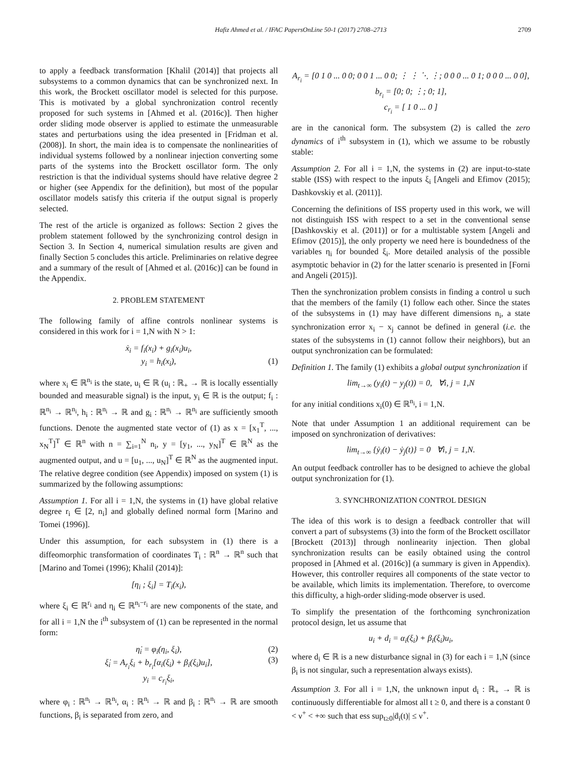Hafiz Ahmed et al. / IFAC PapersOnLine 50-1 (2017) 2708–2713 2709
to apply a feedback transformation [Khalil (2014)] that projects all subsystems to a common dynamics that can be synchronized next. In this work, the Brockett oscillator model is selected for this purpose. This is motivated by a global synchronization control recently proposed for such systems in [Ahmed et al. (2016c)]. Then higher order sliding mode observer is applied to estimate the unmeasurable states and perturbations using the idea presented in [Fridman et al. (2008)]. In short, the main idea is to compensate the nonlinearities of individual systems followed by a nonlinear injection converting some parts of the systems into the Brockett oscillator form. The only restriction is that the individual systems should have relative degree 2 or higher (see Appendix for the definition), but most of the popular oscillator models satisfy this criteria if the output signal is properly selected.
The rest of the article is organized as follows: Section 2 gives the problem statement followed by the synchronizing control design in Section 3. In Section 4, numerical simulation results are given and finally Section 5 concludes this article. Preliminaries on relative degree and a summary of the result of [Ahmed et al. (2016c)] can be found in the Appendix.
2. PROBLEM STATEMENT
The following family of affine controls nonlinear systems is considered in this work for i = 1,N with N > 1:
ẋ<sub>i</sub> = f<sub>i</sub>(x<sub>i</sub>) + g<sub>i</sub>(x<sub>i</sub>)u<sub>i</sub>,
y<sub>i</sub> = h<sub>i</sub>(x<sub>i</sub>), (1)
where x<sub>i</sub> ∈ ℝ<sup>n<sub>i</sub></sup> is the state, u<sub>i</sub> ∈ ℝ (u<sub>i</sub> : ℝ<sub>+</sub> → ℝ is locally essentially bounded and measurable signal) is the input, y<sub>i</sub> ∈ ℝ is the output; f<sub>i</sub> : ℝ<sup>n<sub>i</sub></sup> → ℝ<sup>n<sub>i</sub></sup>, h<sub>i</sub> : ℝ<sup>n<sub>i</sub></sup> → ℝ and g<sub>i</sub> : ℝ<sup>n<sub>i</sub></sup> → ℝ<sup>n<sub>i</sub></sup> are sufficiently smooth functions. Denote the augmented state vector of (1) as x = [x<sub>1</sub><sup>T</sup>, ..., x<sub>N</sub><sup>T</sup>]<sup>T</sup> ∈ ℝ<sup>n</sup> with n = ∑<sub>i=1</sub><sup>N</sup> n<sub>i</sub>, y = [y<sub>1</sub>, ..., y<sub>N</sub>]<sup>T</sup> ∈ ℝ<sup>N</sup> as the augmented output, and u = [u<sub>1</sub>, ..., u<sub>N</sub>]<sup>T</sup> ∈ ℝ<sup>N</sup> as the augmented input. The relative degree condition (see Appendix) imposed on system (1) is summarized by the following assumptions:
Assumption 1. For all i = 1,N, the systems in (1) have global relative degree r<sub>i</sub> ∈ [2, n<sub>i</sub>] and globally defined normal form [Marino and Tomei (1996)].
Under this assumption, for each subsystem in (1) there is a diffeomorphic transformation of coordinates T<sub>i</sub> : ℝ<sup>n</sup> → ℝ<sup>n</sup> such that [Marino and Tomei (1996); Khalil (2014)]:
[η<sub>i</sub> ; ξ<sub>i</sub>] = T<sub>i</sub>(x<sub>i</sub>),
where ξ<sub>i</sub> ∈ ℝ<sup>r<sub>i</sub></sup> and η<sub>i</sub> ∈ ℝ<sup>n<sub>i</sub>−r<sub>i</sub></sup> are new components of the state, and for all i = 1,N the i<sup>th</sup> subsystem of (1) can be represented in the normal form:
η̇<sub>i</sub> = φ<sub>i</sub>(η<sub>i</sub>, ξ<sub>i</sub>), (2)
ξ̇<sub>i</sub> = A<sub>r<sub>i</sub></sub>ξ<sub>i</sub> + b<sub>r<sub>i</sub></sub>[α<sub>i</sub>(ξ<sub>i</sub>) + β<sub>i</sub>(ξ<sub>i</sub>)u<sub>i</sub>],
(3)
y<sub>i</sub> = c<sub>r<sub>i</sub></sub>ξ<sub>i</sub>,
where φ<sub>i</sub> : ℝ<sup>n<sub>i</sub></sup> → ℝ<sup>n<sub>i</sub></sup>, α<sub>i</sub> : ℝ<sup>n<sub>i</sub></sup> → ℝ and β<sub>i</sub> : ℝ<sup>n<sub>i</sub></sup> → ℝ are smooth functions, β<sub>i</sub> is separated from zero, and
A<sub>r<sub>i</sub></sub> = [0 1 0 ... 0 0; 0 0 1 ... 0 0; ⋮ ⋮ ⋱ ⋮; 0 0 0 ... 0 1; 0 0 0 ... 0 0], b<sub>r<sub>i</sub></sub> = [0; 0; ⋮; 0; 1],
c<sub>r<sub>i</sub></sub> = [ 1 0 ... 0 ]
are in the canonical form. The subsystem (2) is called the zero dynamics of i<sup>th</sup> subsystem in (1), which we assume to be robustly stable:
Assumption 2. For all i = 1,N, the systems in (2) are input-to-state stable (ISS) with respect to the inputs ξ<sub>i</sub> [Angeli and Efimov (2015); Dashkovskiy et al. (2011)].
Concerning the definitions of ISS property used in this work, we will not distinguish ISS with respect to a set in the conventional sense [Dashkovskiy et al. (2011)] or for a multistable system [Angeli and Efimov (2015)], the only property we need here is boundedness of the variables η<sub>i</sub> for bounded ξ<sub>i</sub>. More detailed analysis of the possible asymptotic behavior in (2) for the latter scenario is presented in [Forni and Angeli (2015)].
Then the synchronization problem consists in finding a control u such that the members of the family (1) follow each other. Since the states of the subsystems in (1) may have different dimensions n<sub>i</sub>, a state synchronization error x<sub>i</sub> − x<sub>j</sub> cannot be defined in general (i.e. the states of the subsystems in (1) cannot follow their neighbors), but an output synchronization can be formulated:
Definition 1. The family (1) exhibits a global output synchronization if
lim<sub>t→∞</sub> (y<sub>i</sub>(t) − y<sub>j</sub>(t)) = 0, ∀i, j = 1,N
for any initial conditions x<sub>i</sub>(0) ∈ ℝ<sup>n<sub>i</sub></sup>, i = 1,N.
Note that under Assumption 1 an additional requirement can be imposed on synchronization of derivatives:
lim<sub>t→∞</sub> {ẏ<sub>i</sub>(t) − ẏ<sub>j</sub>(t)} = 0 ∀i, j = 1,N.
An output feedback controller has to be designed to achieve the global output synchronization for (1).
3. SYNCHRONIZATION CONTROL DESIGN
The idea of this work is to design a feedback controller that will convert a part of subsystems (3) into the form of the Brockett oscillator [Brockett (2013)] through nonlinearity injection. Then global synchronization results can be easily obtained using the control proposed in [Ahmed et al. (2016c)] (a summary is given in Appendix). However, this controller requires all components of the state vector to be available, which limits its implementation. Therefore, to overcome this difficulty, a high-order sliding-mode observer is used.
To simplify the presentation of the forthcoming synchronization protocol design, let us assume that
u<sub>i</sub> + d<sub>i</sub> = α<sub>i</sub>(ξ<sub>i</sub>) + β<sub>i</sub>(ξ<sub>i</sub>)u<sub>i</sub>,
where d<sub>i</sub> ∈ ℝ is a new disturbance signal in (3) for each i = 1,N (since β<sub>i</sub> is not singular, such a representation always exists).
Assumption 3. For all i = 1,N, the unknown input d<sub>i</sub> : ℝ<sub>+</sub> → ℝ is continuously differentiable for almost all t ≥ 0, and there is a constant 0 < ν<sup>+</sup> < +∞ such that ess sup<sub>t≥0</sub>|ḋ<sub>i</sub>(t)| ≤ ν<sup>+</sup>.